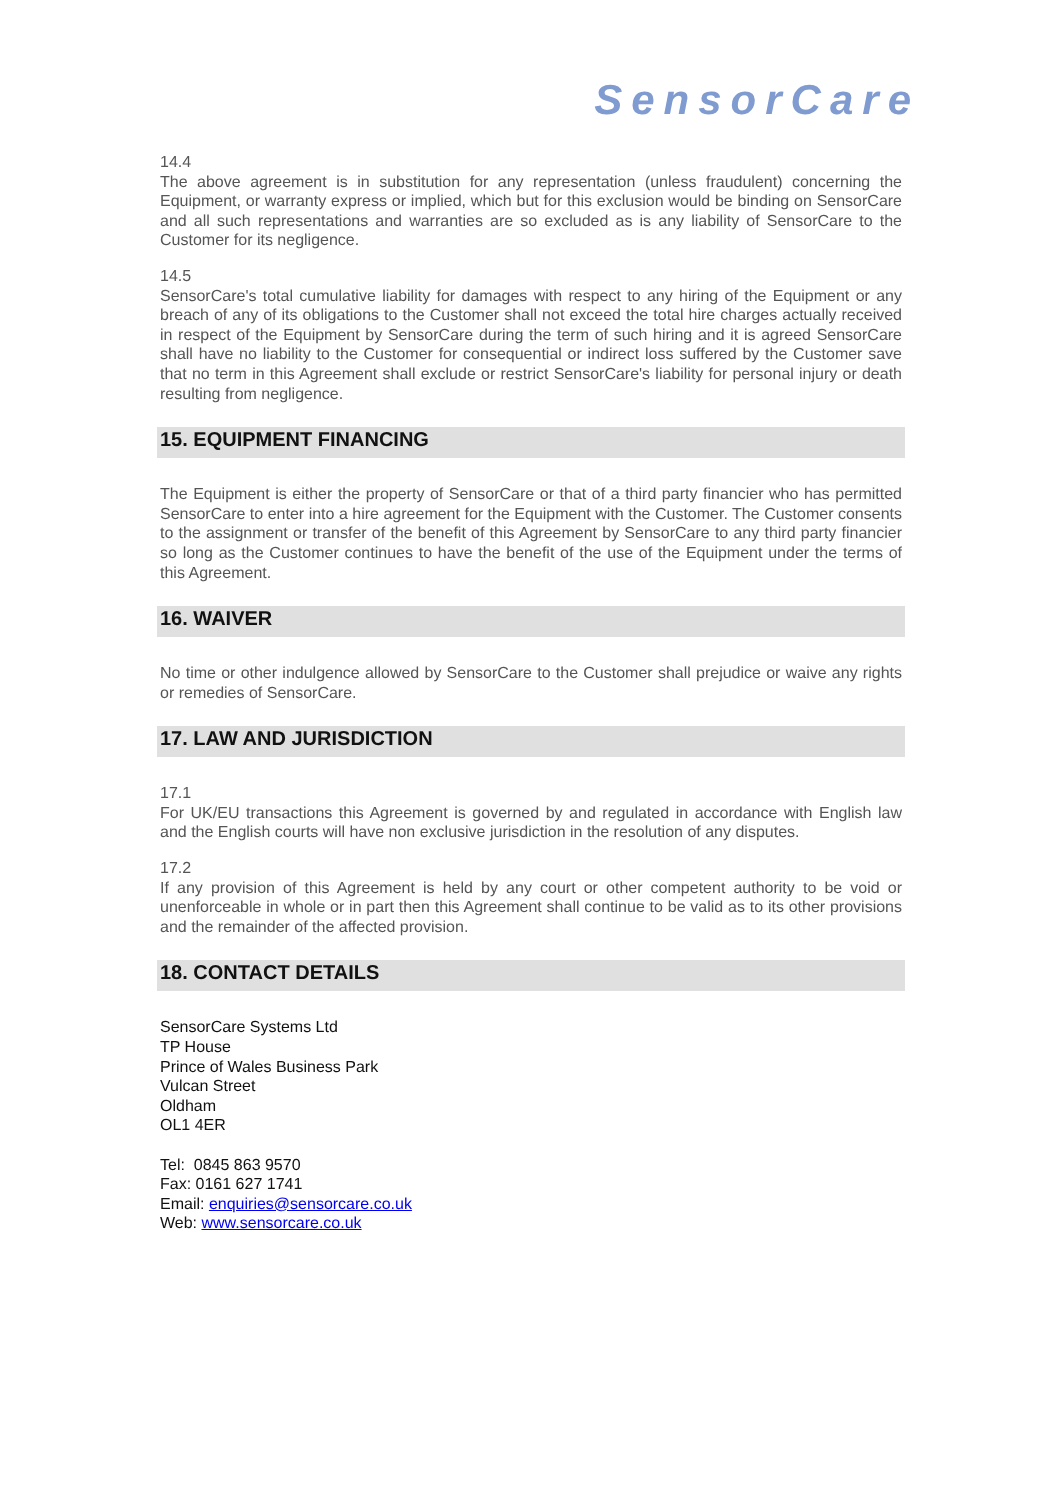SensorCare
14.4
The above agreement is in substitution for any representation (unless fraudulent) concerning the Equipment, or warranty express or implied, which but for this exclusion would be binding on SensorCare and all such representations and warranties are so excluded as is any liability of SensorCare to the Customer for its negligence.
14.5
SensorCare's total cumulative liability for damages with respect to any hiring of the Equipment or any breach of any of its obligations to the Customer shall not exceed the total hire charges actually received in respect of the Equipment by SensorCare during the term of such hiring and it is agreed SensorCare shall have no liability to the Customer for consequential or indirect loss suffered by the Customer save that no term in this Agreement shall exclude or restrict SensorCare's liability for personal injury or death resulting from negligence.
15. EQUIPMENT FINANCING
The Equipment is either the property of SensorCare or that of a third party financier who has permitted SensorCare to enter into a hire agreement for the Equipment with the Customer. The Customer consents to the assignment or transfer of the benefit of this Agreement by SensorCare to any third party financier so long as the Customer continues to have the benefit of the use of the Equipment under the terms of this Agreement.
16. WAIVER
No time or other indulgence allowed by SensorCare to the Customer shall prejudice or waive any rights or remedies of SensorCare.
17. LAW AND JURISDICTION
17.1
For UK/EU transactions this Agreement is governed by and regulated in accordance with English law and the English courts will have non exclusive jurisdiction in the resolution of any disputes.
17.2
If any provision of this Agreement is held by any court or other competent authority to be void or unenforceable in whole or in part then this Agreement shall continue to be valid as to its other provisions and the remainder of the affected provision.
18. CONTACT DETAILS
SensorCare Systems Ltd
TP House
Prince of Wales Business Park
Vulcan Street
Oldham
OL1 4ER
Tel: 0845 863 9570
Fax: 0161 627 1741
Email: enquiries@sensorcare.co.uk
Web: www.sensorcare.co.uk